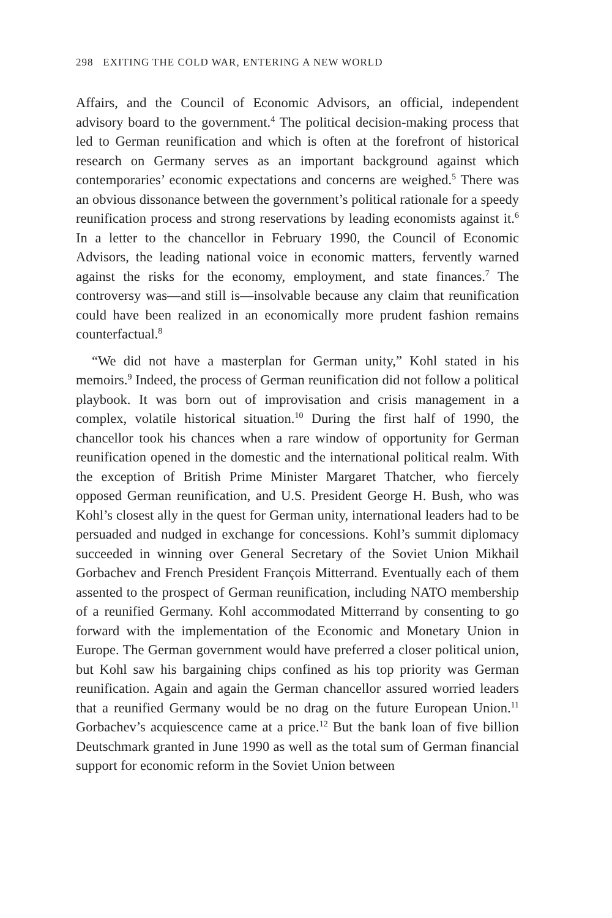298 EXITING THE COLD WAR, ENTERING A NEW WORLD
Affairs, and the Council of Economic Advisors, an official, independent advisory board to the government.<sup>4</sup> The political decision-making process that led to German reunification and which is often at the forefront of historical research on Germany serves as an important background against which contemporaries’ economic expectations and concerns are weighed.<sup>5</sup> There was an obvious dissonance between the government’s political rationale for a speedy reunification process and strong reservations by leading economists against it.<sup>6</sup> In a letter to the chancellor in February 1990, the Council of Economic Advisors, the leading national voice in economic matters, fervently warned against the risks for the economy, employment, and state finances.<sup>7</sup> The controversy was—and still is—insolvable because any claim that reunification could have been realized in an economically more prudent fashion remains counterfactual.<sup>8</sup>
“We did not have a masterplan for German unity,” Kohl stated in his memoirs.<sup>9</sup> Indeed, the process of German reunification did not follow a political playbook. It was born out of improvisation and crisis management in a complex, volatile historical situation.<sup>10</sup> During the first half of 1990, the chancellor took his chances when a rare window of opportunity for German reunification opened in the domestic and the international political realm. With the exception of British Prime Minister Margaret Thatcher, who fiercely opposed German reunification, and U.S. President George H. Bush, who was Kohl’s closest ally in the quest for German unity, international leaders had to be persuaded and nudged in exchange for concessions. Kohl’s summit diplomacy succeeded in winning over General Secretary of the Soviet Union Mikhail Gorbachev and French President François Mitterrand. Eventually each of them assented to the prospect of German reunification, including NATO membership of a reunified Germany. Kohl accommodated Mitterrand by consenting to go forward with the implementation of the Economic and Monetary Union in Europe. The German government would have preferred a closer political union, but Kohl saw his bargaining chips confined as his top priority was German reunification. Again and again the German chancellor assured worried leaders that a reunified Germany would be no drag on the future European Union.<sup>11</sup> Gorbachev’s acquiescence came at a price.<sup>12</sup> But the bank loan of five billion Deutschmark granted in June 1990 as well as the total sum of German financial support for economic reform in the Soviet Union between